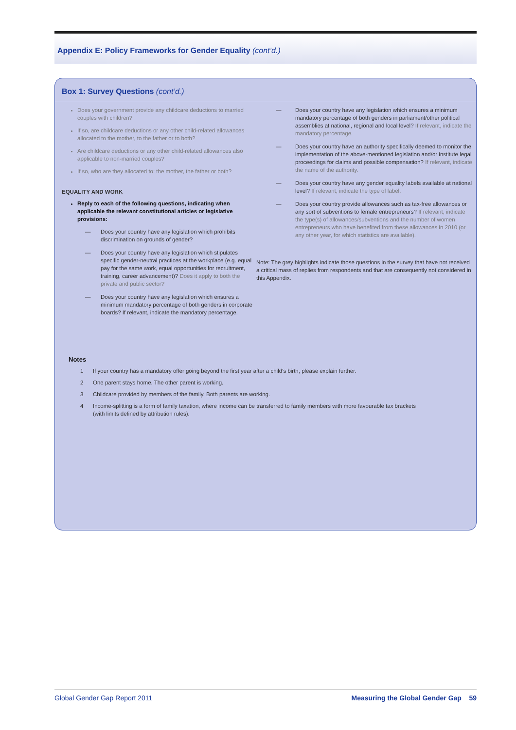Appendix E: Policy Frameworks for Gender Equality (cont’d.)
Box 1: Survey Questions (cont’d.)
Does your government provide any childcare deductions to married couples with children?
If so, are childcare deductions or any other child-related allowances allocated to the mother, to the father or to both?
Are childcare deductions or any other child-related allowances also applicable to non-married couples?
If so, who are they allocated to: the mother, the father or both?
EQUALITY AND WORK
Reply to each of the following questions, indicating when applicable the relevant constitutional articles or legislative provisions:
— Does your country have any legislation which prohibits discrimination on grounds of gender?
— Does your country have any legislation which stipulates specific gender-neutral practices at the workplace (e.g. equal pay for the same work, equal opportunities for recruitment, training, career advancement)? Does it apply to both the private and public sector?
— Does your country have any legislation which ensures a minimum mandatory percentage of both genders in corporate boards? If relevant, indicate the mandatory percentage.
— Does your country have any legislation which ensures a minimum mandatory percentage of both genders in parliament/other political assemblies at national, regional and local level? If relevant, indicate the mandatory percentage.
— Does your country have an authority specifically deemed to monitor the implementation of the above-mentioned legislation and/or institute legal proceedings for claims and possible compensation? If relevant, indicate the name of the authority.
— Does your country have any gender equality labels available at national level? If relevant, indicate the type of label.
— Does your country provide allowances such as tax-free allowances or any sort of subventions to female entrepreneurs? If relevant, indicate the type(s) of allowances/subventions and the number of women entrepreneurs who have benefited from these allowances in 2010 (or any other year, for which statistics are available).
Note: The grey highlights indicate those questions in the survey that have not received a critical mass of replies from respondents and that are consequently not considered in this Appendix.
Notes
1 If your country has a mandatory offer going beyond the first year after a child’s birth, please explain further.
2 One parent stays home. The other parent is working.
3 Childcare provided by members of the family. Both parents are working.
4 Income-splitting is a form of family taxation, where income can be transferred to family members with more favourable tax brackets
(with limits defined by attribution rules).
Global Gender Gap Report 2011 Measuring the Global Gender Gap 59